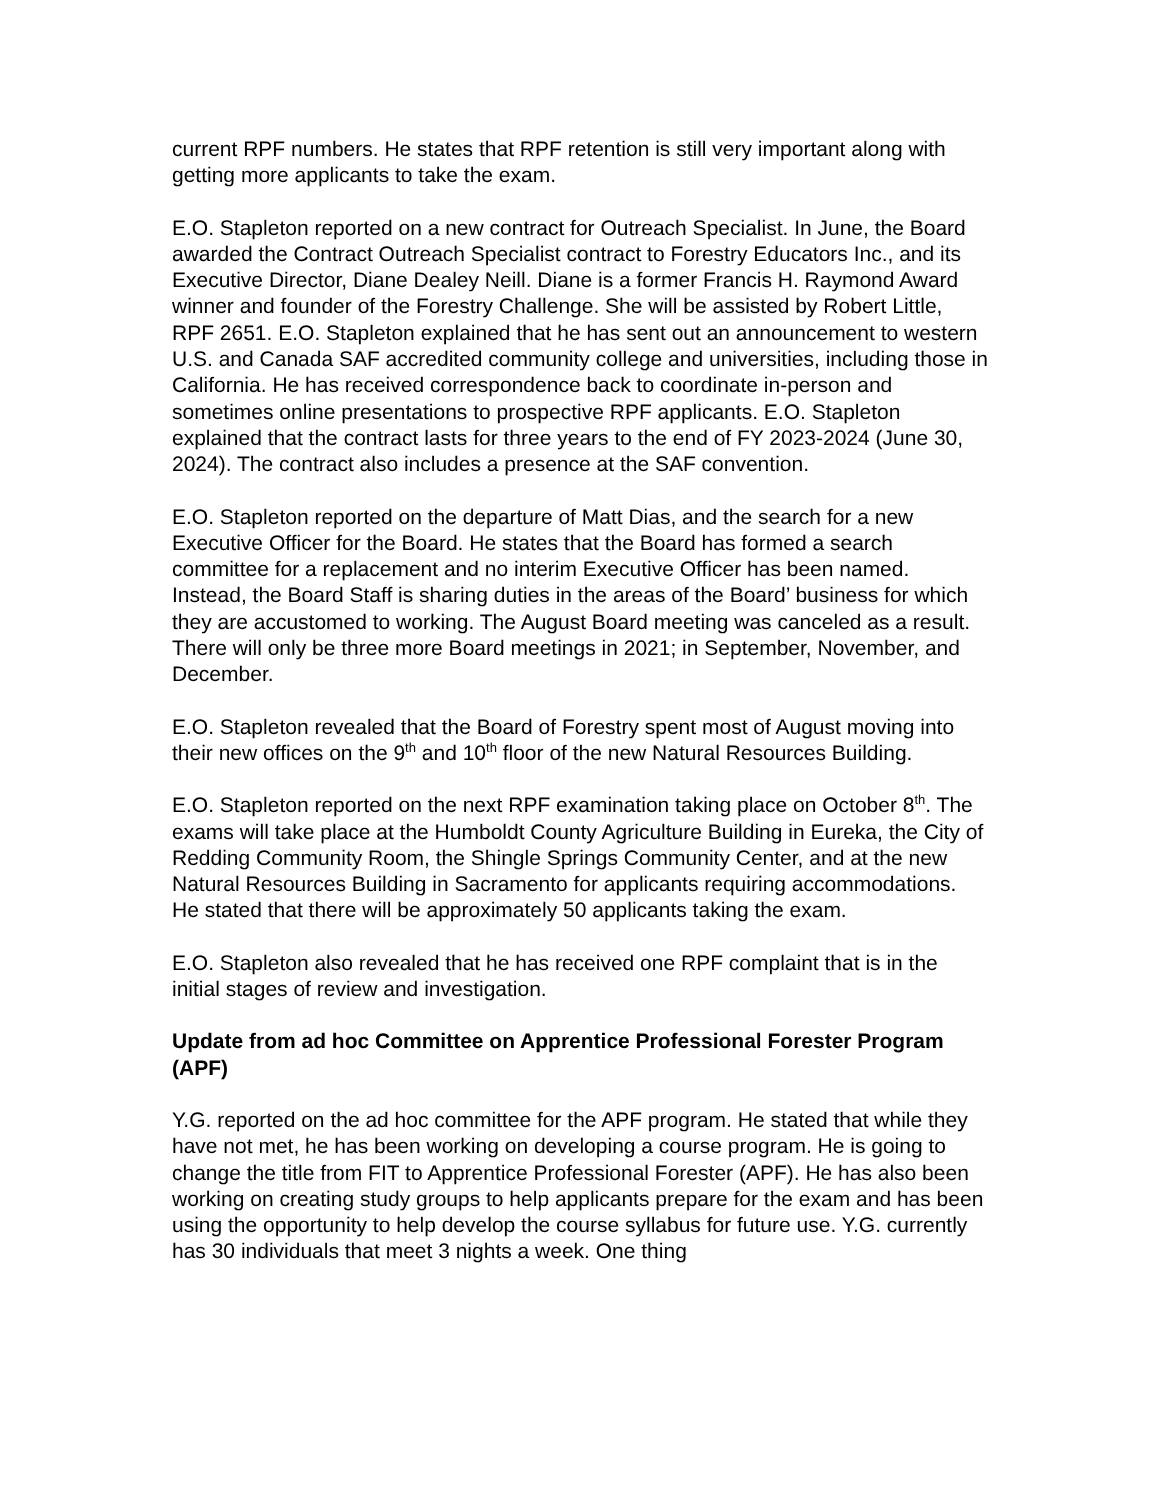current RPF numbers. He states that RPF retention is still very important along with getting more applicants to take the exam.
E.O. Stapleton reported on a new contract for Outreach Specialist. In June, the Board awarded the Contract Outreach Specialist contract to Forestry Educators Inc., and its Executive Director, Diane Dealey Neill. Diane is a former Francis H. Raymond Award winner and founder of the Forestry Challenge. She will be assisted by Robert Little, RPF 2651. E.O. Stapleton explained that he has sent out an announcement to western U.S. and Canada SAF accredited community college and universities, including those in California. He has received correspondence back to coordinate in-person and sometimes online presentations to prospective RPF applicants. E.O. Stapleton explained that the contract lasts for three years to the end of FY 2023-2024 (June 30, 2024). The contract also includes a presence at the SAF convention.
E.O. Stapleton reported on the departure of Matt Dias, and the search for a new Executive Officer for the Board. He states that the Board has formed a search committee for a replacement and no interim Executive Officer has been named. Instead, the Board Staff is sharing duties in the areas of the Board’ business for which they are accustomed to working. The August Board meeting was canceled as a result. There will only be three more Board meetings in 2021; in September, November, and December.
E.O. Stapleton revealed that the Board of Forestry spent most of August moving into their new offices on the 9<sup>th</sup> and 10<sup>th</sup> floor of the new Natural Resources Building.
E.O. Stapleton reported on the next RPF examination taking place on October 8<sup>th</sup>. The exams will take place at the Humboldt County Agriculture Building in Eureka, the City of Redding Community Room, the Shingle Springs Community Center, and at the new Natural Resources Building in Sacramento for applicants requiring accommodations. He stated that there will be approximately 50 applicants taking the exam.
E.O. Stapleton also revealed that he has received one RPF complaint that is in the initial stages of review and investigation.
Update from ad hoc Committee on Apprentice Professional Forester Program (APF)
Y.G. reported on the ad hoc committee for the APF program. He stated that while they have not met, he has been working on developing a course program. He is going to change the title from FIT to Apprentice Professional Forester (APF). He has also been working on creating study groups to help applicants prepare for the exam and has been using the opportunity to help develop the course syllabus for future use. Y.G. currently has 30 individuals that meet 3 nights a week. One thing